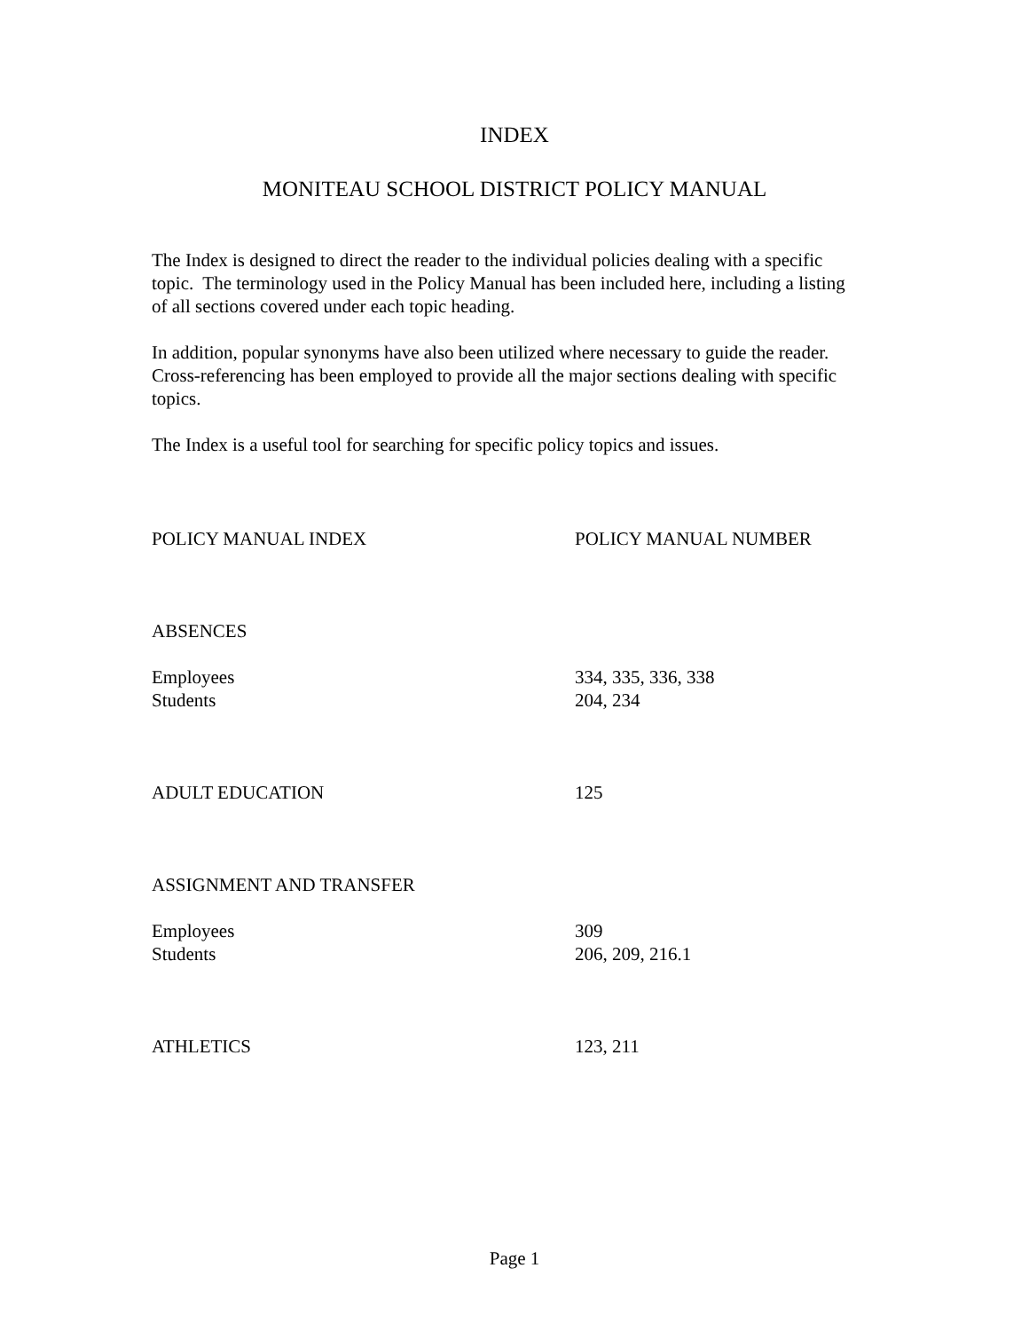INDEX
MONITEAU SCHOOL DISTRICT POLICY MANUAL
The Index is designed to direct the reader to the individual policies dealing with a specific topic. The terminology used in the Policy Manual has been included here, including a listing of all sections covered under each topic heading.
In addition, popular synonyms have also been utilized where necessary to guide the reader. Cross-referencing has been employed to provide all the major sections dealing with specific topics.
The Index is a useful tool for searching for specific policy topics and issues.
| POLICY MANUAL INDEX | POLICY MANUAL NUMBER |
| --- | --- |
| ABSENCES | |
| Employees | 334, 335, 336, 338 |
| Students | 204, 234 |
| ADULT EDUCATION | 125 |
| ASSIGNMENT AND TRANSFER | |
| Employees | 309 |
| Students | 206, 209, 216.1 |
| ATHLETICS | 123, 211 |
Page 1